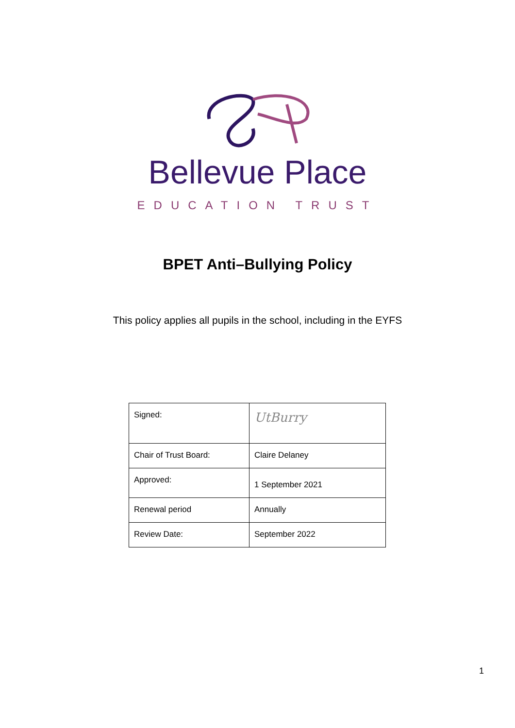Bellevue Place
EDUCATION TRUST
BPET Anti–Bullying Policy
This policy applies all pupils in the school, including in the EYFS
| Signed: | UtBurry |
| Chair of Trust Board: | Claire Delaney |
| Approved: | 1 September 2021 |
| Renewal period | Annually |
| Review Date: | September 2022 |
1